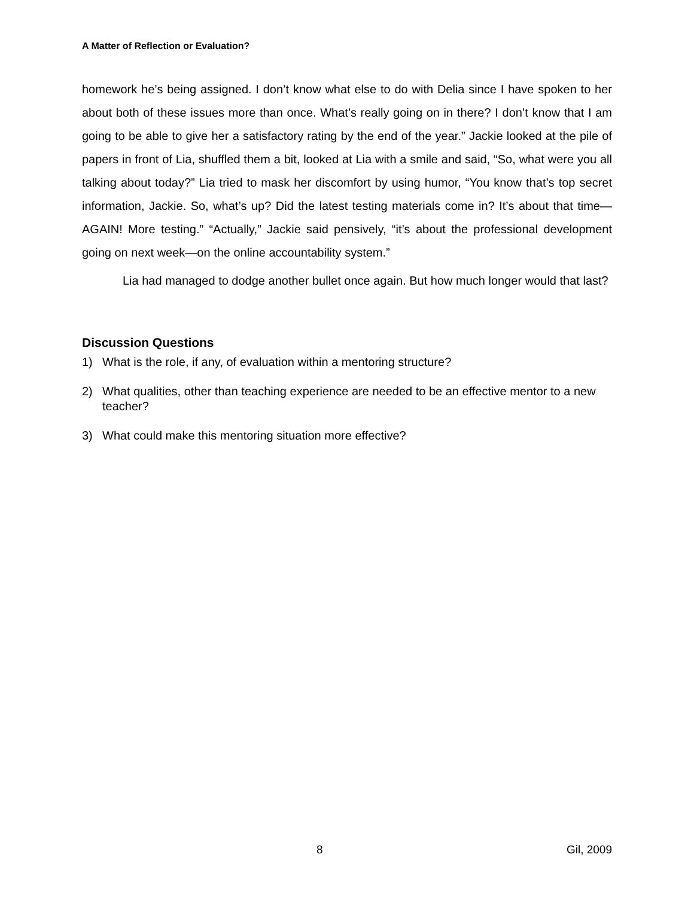A Matter of Reflection or Evaluation?
homework he’s being assigned. I don’t know what else to do with Delia since I have spoken to her about both of these issues more than once. What’s really going on in there? I don’t know that I am going to be able to give her a satisfactory rating by the end of the year.” Jackie looked at the pile of papers in front of Lia, shuffled them a bit, looked at Lia with a smile and said, “So, what were you all talking about today?” Lia tried to mask her discomfort by using humor, “You know that’s top secret information, Jackie. So, what’s up? Did the latest testing materials come in? It’s about that time—AGAIN! More testing.” “Actually,” Jackie said pensively, “it’s about the professional development going on next week—on the online accountability system.”
Lia had managed to dodge another bullet once again. But how much longer would that last?
Discussion Questions
1) What is the role, if any, of evaluation within a mentoring structure?
2) What qualities, other than teaching experience are needed to be an effective mentor to a new teacher?
3) What could make this mentoring situation more effective?
8 Gil, 2009